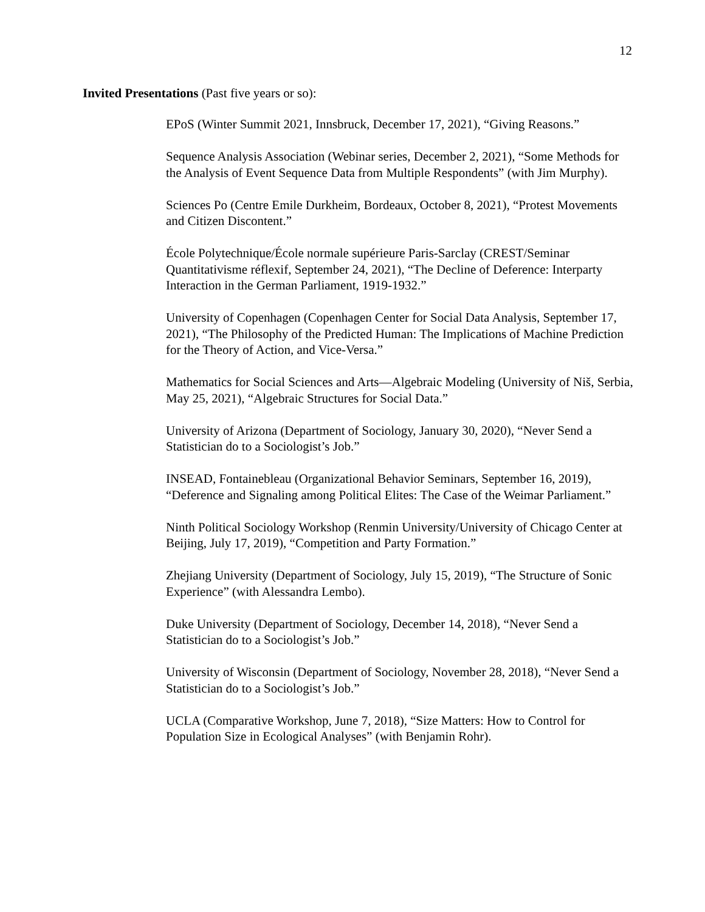12
Invited Presentations (Past five years or so):
EPoS (Winter Summit 2021, Innsbruck, December 17, 2021), “Giving Reasons.”
Sequence Analysis Association (Webinar series, December 2, 2021), “Some Methods for the Analysis of Event Sequence Data from Multiple Respondents” (with Jim Murphy).
Sciences Po (Centre Emile Durkheim, Bordeaux, October 8, 2021), “Protest Movements and Citizen Discontent.”
École Polytechnique/École normale supérieure Paris-Sarclay (CREST/Seminar Quantitativisme réflexif, September 24, 2021), “The Decline of Deference: Interparty Interaction in the German Parliament, 1919-1932.”
University of Copenhagen (Copenhagen Center for Social Data Analysis, September 17, 2021), “The Philosophy of the Predicted Human: The Implications of Machine Prediction for the Theory of Action, and Vice-Versa.”
Mathematics for Social Sciences and Arts—Algebraic Modeling (University of Niš, Serbia, May 25, 2021), “Algebraic Structures for Social Data.”
University of Arizona (Department of Sociology, January 30, 2020), “Never Send a Statistician do to a Sociologist’s Job.”
INSEAD, Fontainebleau (Organizational Behavior Seminars, September 16, 2019), “Deference and Signaling among Political Elites: The Case of the Weimar Parliament.”
Ninth Political Sociology Workshop (Renmin University/University of Chicago Center at Beijing, July 17, 2019), “Competition and Party Formation.”
Zhejiang University (Department of Sociology, July 15, 2019), “The Structure of Sonic Experience” (with Alessandra Lembo).
Duke University (Department of Sociology, December 14, 2018), “Never Send a Statistician do to a Sociologist’s Job.”
University of Wisconsin (Department of Sociology, November 28, 2018), “Never Send a Statistician do to a Sociologist’s Job.”
UCLA (Comparative Workshop, June 7, 2018), “Size Matters: How to Control for Population Size in Ecological Analyses” (with Benjamin Rohr).